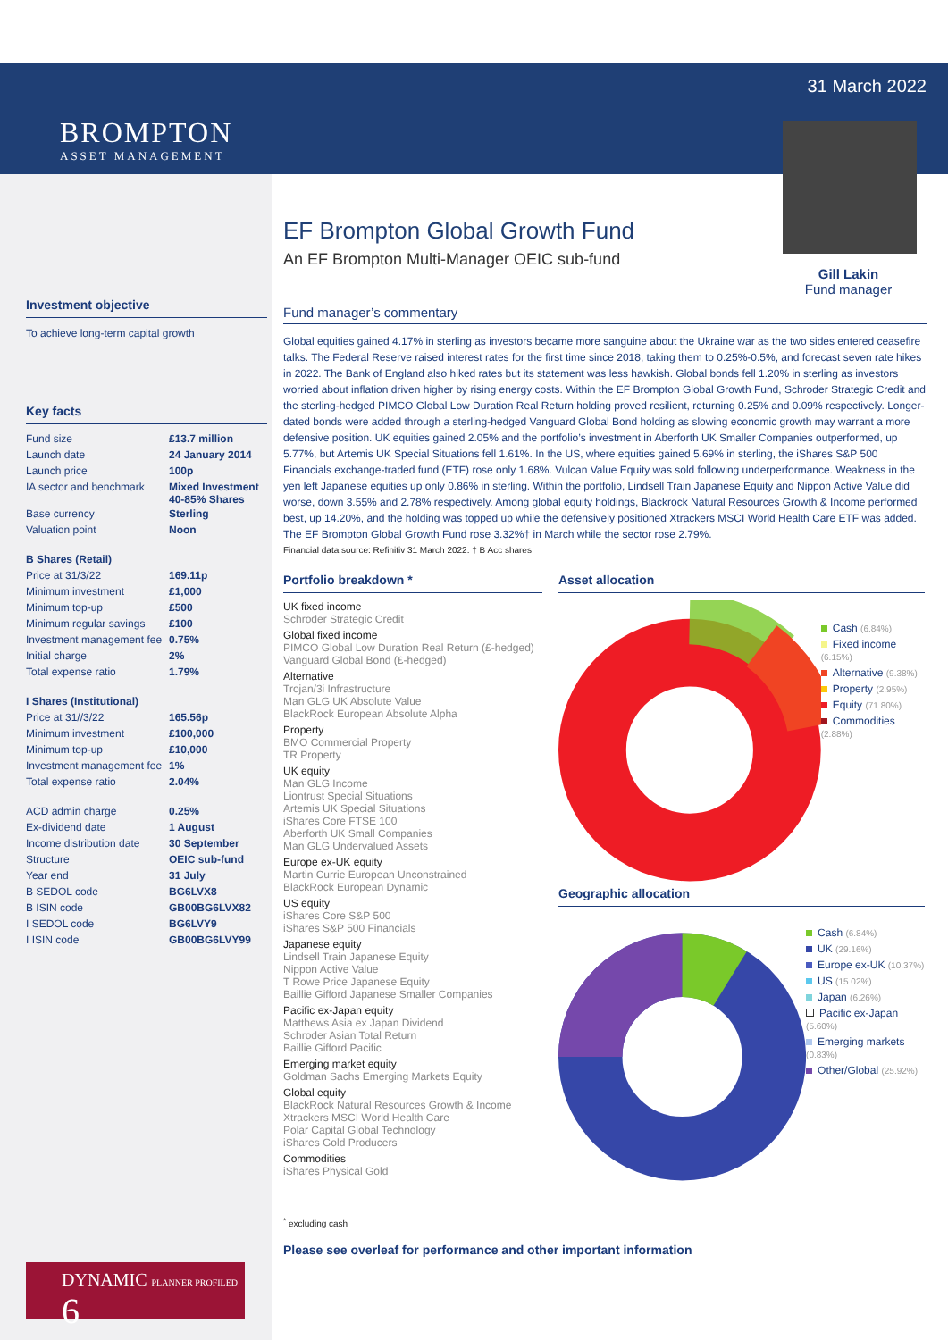BROMPTON
ASSET MANAGEMENT
Investment objective
To achieve long-term capital growth
Key facts
| Fund size | £13.7 million |
| Launch date | 24 January 2014 |
| Launch price | 100p |
| IA sector and benchmark | Mixed Investment 40-85% Shares |
| Base currency | Sterling |
| Valuation point | Noon |
| B Shares (Retail) | |
| Price at 31/3/22 | 169.11p |
| Minimum investment | £1,000 |
| Minimum top-up | £500 |
| Minimum regular savings | £100 |
| Investment management fee | 0.75% |
| Initial charge | 2% |
| Total expense ratio | 1.79% |
| I Shares (Institutional) | |
| Price at 31//3/22 | 165.56p |
| Minimum investment | £100,000 |
| Minimum top-up | £10,000 |
| Investment management fee | 1% |
| Total expense ratio | 2.04% |
| ACD admin charge | 0.25% |
| Ex-dividend date | 1 August |
| Income distribution date | 30 September |
| Structure | OEIC sub-fund |
| Year end | 31 July |
| B SEDOL code | BG6LVX8 |
| B ISIN code | GB00BG6LVX82 |
| I SEDOL code | BG6LVY9 |
| I ISIN code | GB00BG6LVY99 |
DYNAMIC PLANNER PROFILED 6
31 March 2022
EF Brompton Global Growth Fund
An EF Brompton Multi-Manager OEIC sub-fund
Gill Lakin
Fund manager
Fund manager’s commentary
Global equities gained 4.17% in sterling as investors became more sanguine about the Ukraine war as the two sides entered ceasefire talks. The Federal Reserve raised interest rates for the first time since 2018, taking them to 0.25%-0.5%, and forecast seven rate hikes in 2022. The Bank of England also hiked rates but its statement was less hawkish. Global bonds fell 1.20% in sterling as investors worried about inflation driven higher by rising energy costs. Within the EF Brompton Global Growth Fund, Schroder Strategic Credit and the sterling-hedged PIMCO Global Low Duration Real Return holding proved resilient, returning 0.25% and 0.09% respectively. Longer-dated bonds were added through a sterling-hedged Vanguard Global Bond holding as slowing economic growth may warrant a more defensive position. UK equities gained 2.05% and the portfolio’s investment in Aberforth UK Smaller Companies outperformed, up 5.77%, but Artemis UK Special Situations fell 1.61%. In the US, where equities gained 5.69% in sterling, the iShares S&P 500 Financials exchange-traded fund (ETF) rose only 1.68%. Vulcan Value Equity was sold following underperformance. Weakness in the yen left Japanese equities up only 0.86% in sterling. Within the portfolio, Lindsell Train Japanese Equity and Nippon Active Value did worse, down 3.55% and 2.78% respectively. Among global equity holdings, Blackrock Natural Resources Growth & Income performed best, up 14.20%, and the holding was topped up while the defensively positioned Xtrackers MSCI World Health Care ETF was added. The EF Brompton Global Growth Fund rose 3.32%† in March while the sector rose 2.79%.
Financial data source: Refinitiv 31 March 2022. † B Acc shares
Portfolio breakdown *
UK fixed income
Schroder Strategic Credit
Global fixed income
PIMCO Global Low Duration Real Return (£-hedged)
Vanguard Global Bond (£-hedged)
Alternative
Trojan/3i Infrastructure
Man GLG UK Absolute Value
BlackRock European Absolute Alpha
Property
BMO Commercial Property
TR Property
UK equity
Man GLG Income
Liontrust Special Situations
Artemis UK Special Situations
iShares Core FTSE 100
Aberforth UK Small Companies
Man GLG Undervalued Assets
Europe ex-UK equity
Martin Currie European Unconstrained
BlackRock European Dynamic
US equity
iShares Core S&P 500
iShares S&P 500 Financials
Japanese equity
Lindsell Train Japanese Equity
Nippon Active Value
T Rowe Price Japanese Equity
Baillie Gifford Japanese Smaller Companies
Pacific ex-Japan equity
Matthews Asia ex Japan Dividend
Schroder Asian Total Return
Baillie Gifford Pacific
Emerging market equity
Goldman Sachs Emerging Markets Equity
Global equity
BlackRock Natural Resources Growth & Income
Xtrackers MSCI World Health Care
Polar Capital Global Technology
iShares Gold Producers
Commodities
iShares Physical Gold
Asset allocation
Cash (6.84%)
Fixed income (6.15%)
Alternative (9.38%)
Property (2.95%)
Equity (71.80%)
Commodities (2.88%)
Geographic allocation
Cash (6.84%)
UK (29.16%)
Europe ex-UK (10.37%)
US (15.02%)
Japan (6.26%)
Pacific ex-Japan (5.60%)
Emerging markets (0.83%)
Other/Global (25.92%)
<sup>*</sup> excluding cash
Please see overleaf for performance and other important information